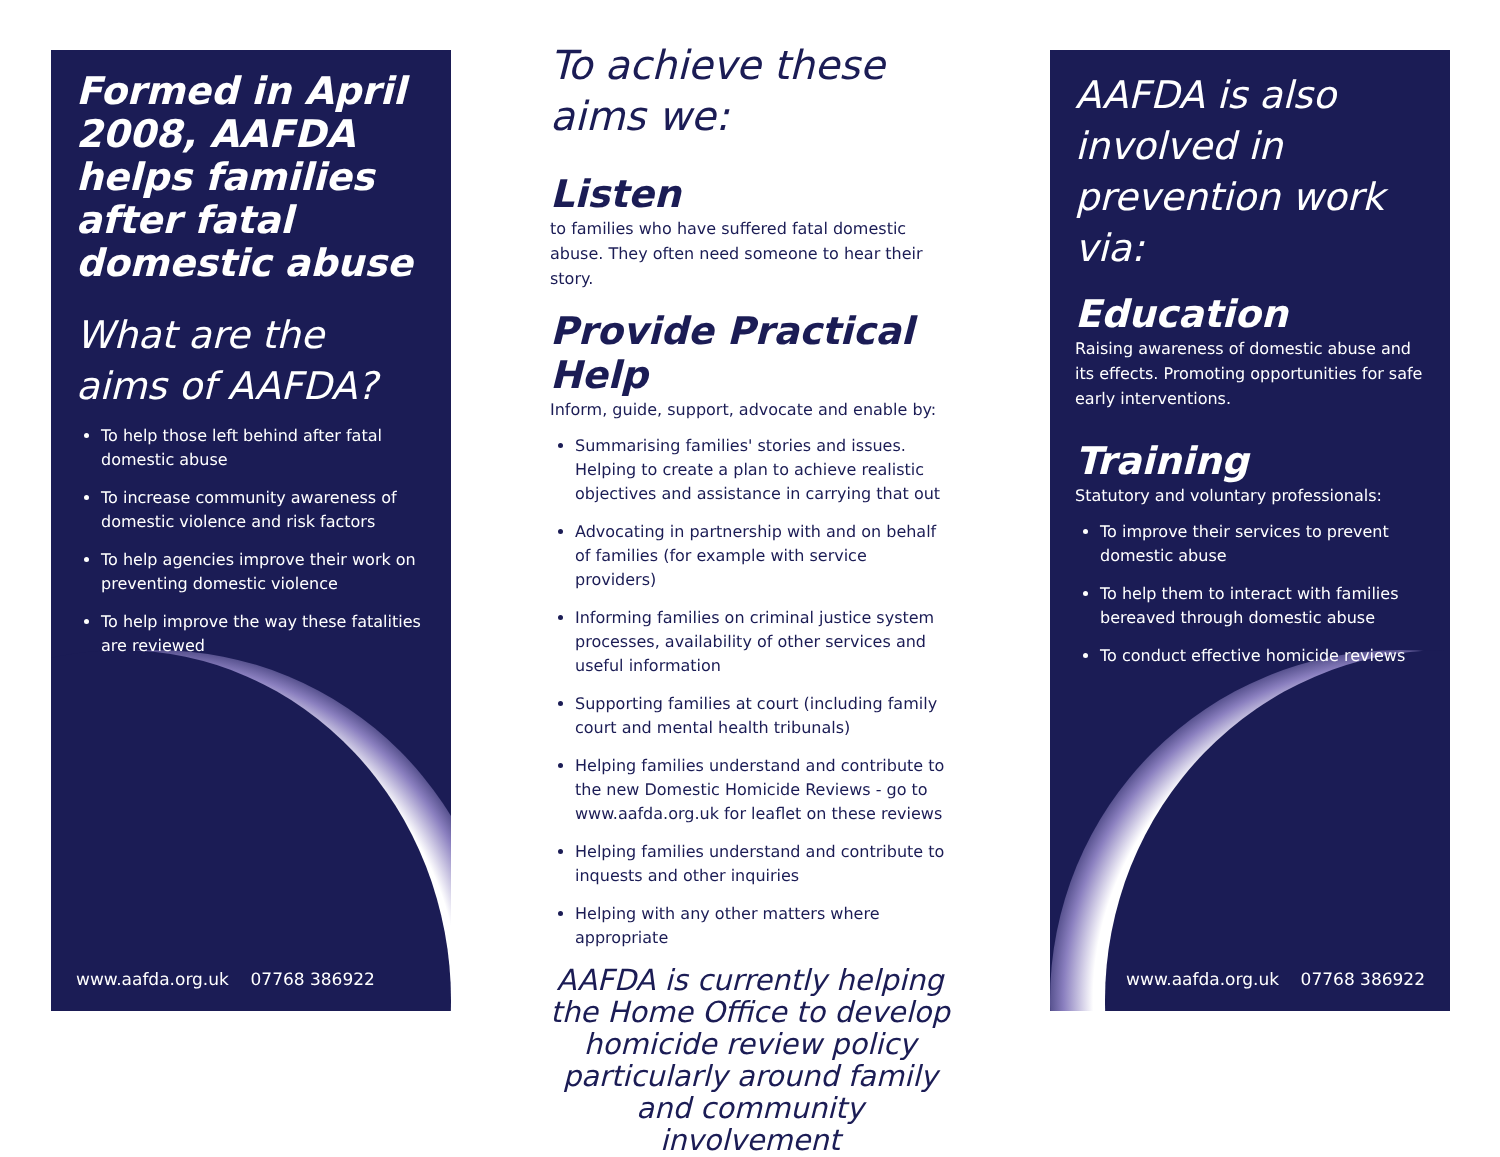Formed in April 2008, AAFDA helps families after fatal domestic abuse
What are the aims of AAFDA?
To help those left behind after fatal domestic abuse
To increase community awareness of domestic violence and risk factors
To help agencies improve their work on preventing domestic violence
To help improve the way these fatalities are reviewed
www.aafda.org.uk 07768 386922
To achieve these aims we:
Listen
to families who have suffered fatal domestic abuse. They often need someone to hear their story.
Provide Practical Help
Inform, guide, support, advocate and enable by:
Summarising families' stories and issues. Helping to create a plan to achieve realistic objectives and assistance in carrying that out
Advocating in partnership with and on behalf of families (for example with service providers)
Informing families on criminal justice system processes, availability of other services and useful information
Supporting families at court (including family court and mental health tribunals)
Helping families understand and contribute to the new Domestic Homicide Reviews - go to www.aafda.org.uk for leaflet on these reviews
Helping families understand and contribute to inquests and other inquiries
Helping with any other matters where appropriate
AAFDA is currently helping the Home Office to develop homicide review policy particularly around family and community involvement
AAFDA is also involved in prevention work via:
Education
Raising awareness of domestic abuse and its effects. Promoting opportunities for safe early interventions.
Training
Statutory and voluntary professionals:
To improve their services to prevent domestic abuse
To help them to interact with families bereaved through domestic abuse
To conduct effective homicide reviews
www.aafda.org.uk 07768 386922